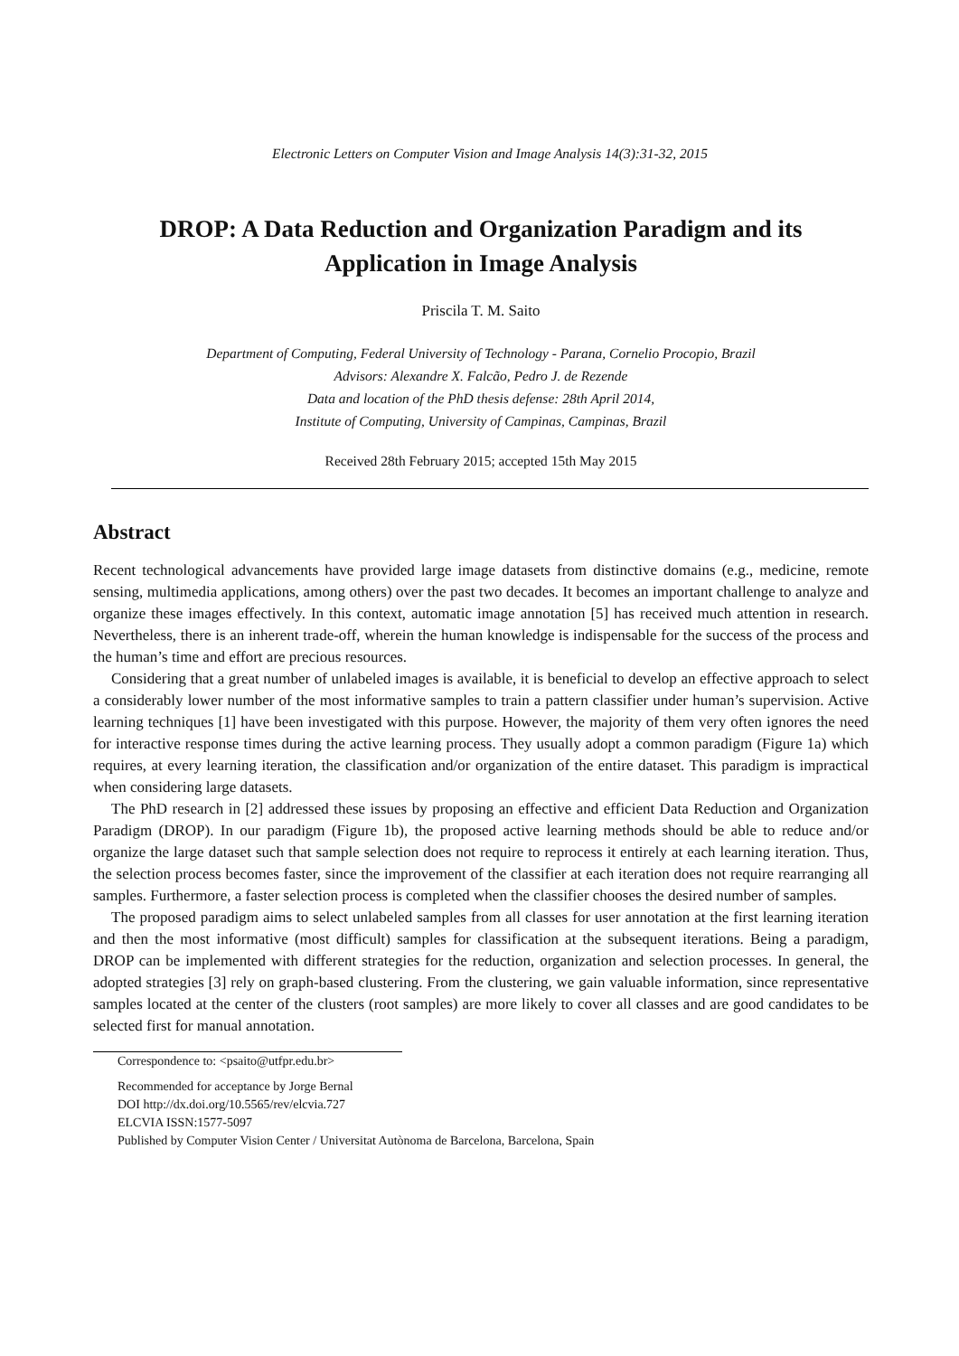Electronic Letters on Computer Vision and Image Analysis 14(3):31-32, 2015
DROP: A Data Reduction and Organization Paradigm and its
Application in Image Analysis
Priscila T. M. Saito
Department of Computing, Federal University of Technology - Parana, Cornelio Procopio, Brazil
Advisors: Alexandre X. Falcão, Pedro J. de Rezende
Data and location of the PhD thesis defense: 28th April 2014,
Institute of Computing, University of Campinas, Campinas, Brazil
Received 28th February 2015; accepted 15th May 2015
Abstract
Recent technological advancements have provided large image datasets from distinctive domains (e.g., medicine, remote sensing, multimedia applications, among others) over the past two decades. It becomes an important challenge to analyze and organize these images effectively. In this context, automatic image annotation [5] has received much attention in research. Nevertheless, there is an inherent trade-off, wherein the human knowledge is indispensable for the success of the process and the human’s time and effort are precious resources.
Considering that a great number of unlabeled images is available, it is beneficial to develop an effective approach to select a considerably lower number of the most informative samples to train a pattern classifier under human’s supervision. Active learning techniques [1] have been investigated with this purpose. However, the majority of them very often ignores the need for interactive response times during the active learning process. They usually adopt a common paradigm (Figure 1a) which requires, at every learning iteration, the classification and/or organization of the entire dataset. This paradigm is impractical when considering large datasets.
The PhD research in [2] addressed these issues by proposing an effective and efficient Data Reduction and Organization Paradigm (DROP). In our paradigm (Figure 1b), the proposed active learning methods should be able to reduce and/or organize the large dataset such that sample selection does not require to reprocess it entirely at each learning iteration. Thus, the selection process becomes faster, since the improvement of the classifier at each iteration does not require rearranging all samples. Furthermore, a faster selection process is completed when the classifier chooses the desired number of samples.
The proposed paradigm aims to select unlabeled samples from all classes for user annotation at the first learning iteration and then the most informative (most difficult) samples for classification at the subsequent iterations. Being a paradigm, DROP can be implemented with different strategies for the reduction, organization and selection processes. In general, the adopted strategies [3] rely on graph-based clustering. From the clustering, we gain valuable information, since representative samples located at the center of the clusters (root samples) are more likely to cover all classes and are good candidates to be selected first for manual annotation.
Correspondence to: <psaito@utfpr.edu.br>
Recommended for acceptance by Jorge Bernal
DOI http://dx.doi.org/10.5565/rev/elcvia.727
ELCVIA ISSN:1577-5097
Published by Computer Vision Center / Universitat Autònoma de Barcelona, Barcelona, Spain